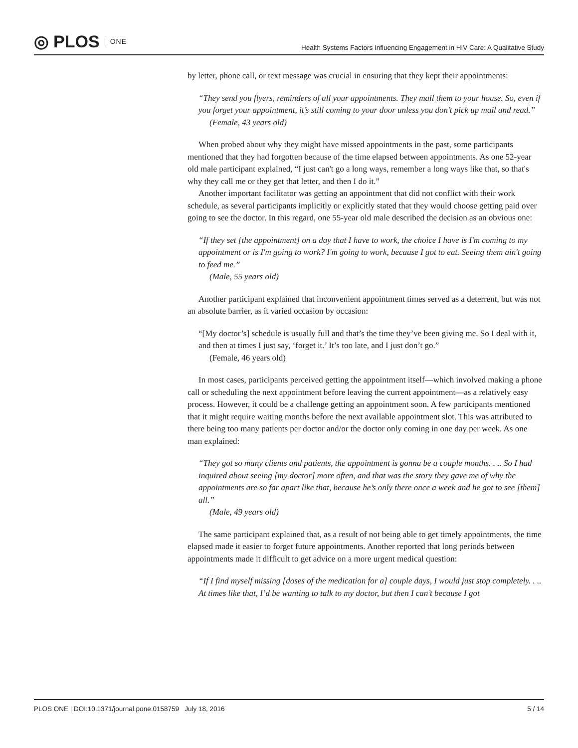◎ PLOS ONE
Health Systems Factors Influencing Engagement in HIV Care: A Qualitative Study
by letter, phone call, or text message was crucial in ensuring that they kept their appointments:
“They send you flyers, reminders of all your appointments. They mail them to your house. So, even if you forget your appointment, it’s still coming to your door unless you don’t pick up mail and read.”
(Female, 43 years old)
When probed about why they might have missed appointments in the past, some participants mentioned that they had forgotten because of the time elapsed between appointments. As one 52-year old male participant explained, “I just can't go a long ways, remember a long ways like that, so that's why they call me or they get that letter, and then I do it.”
Another important facilitator was getting an appointment that did not conflict with their work schedule, as several participants implicitly or explicitly stated that they would choose getting paid over going to see the doctor. In this regard, one 55-year old male described the decision as an obvious one:
“If they set [the appointment] on a day that I have to work, the choice I have is I'm coming to my appointment or is I'm going to work? I'm going to work, because I got to eat. Seeing them ain't going to feed me.”
(Male, 55 years old)
Another participant explained that inconvenient appointment times served as a deterrent, but was not an absolute barrier, as it varied occasion by occasion:
“[My doctor’s] schedule is usually full and that’s the time they’ve been giving me. So I deal with it, and then at times I just say, ‘forget it.’ It’s too late, and I just don’t go.”
(Female, 46 years old)
In most cases, participants perceived getting the appointment itself—which involved making a phone call or scheduling the next appointment before leaving the current appointment—as a relatively easy process. However, it could be a challenge getting an appointment soon. A few participants mentioned that it might require waiting months before the next available appointment slot. This was attributed to there being too many patients per doctor and/or the doctor only coming in one day per week. As one man explained:
“They got so many clients and patients, the appointment is gonna be a couple months. . .. So I had inquired about seeing [my doctor] more often, and that was the story they gave me of why the appointments are so far apart like that, because he’s only there once a week and he got to see [them] all.”
(Male, 49 years old)
The same participant explained that, as a result of not being able to get timely appointments, the time elapsed made it easier to forget future appointments. Another reported that long periods between appointments made it difficult to get advice on a more urgent medical question:
“If I find myself missing [doses of the medication for a] couple days, I would just stop completely. . .. At times like that, I’d be wanting to talk to my doctor, but then I can’t because I got
PLOS ONE | DOI:10.1371/journal.pone.0158759 July 18, 2016 5 / 14